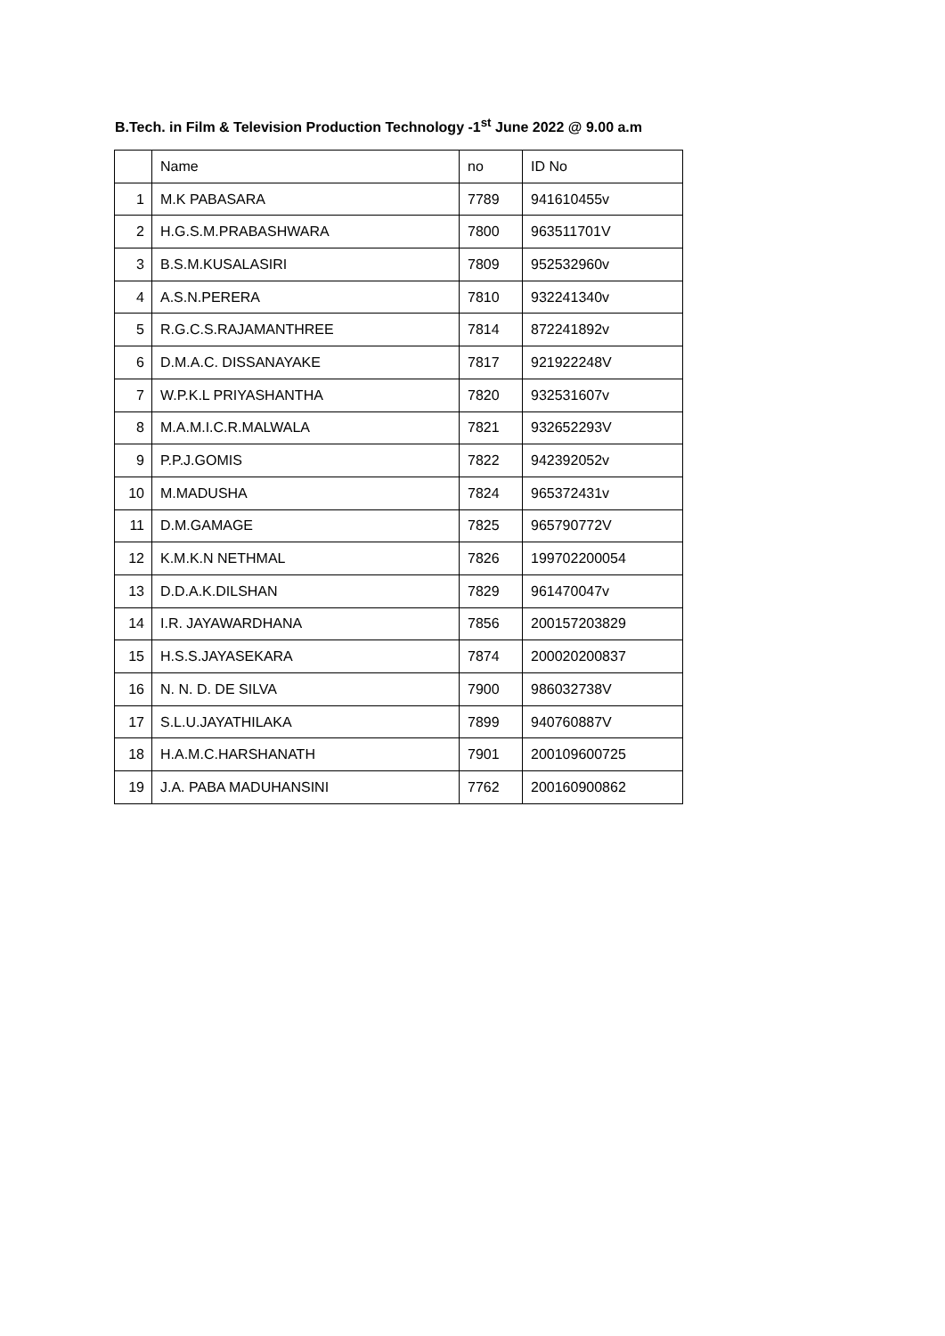B.Tech. in Film & Television Production Technology -1<sup>st</sup> June 2022 @ 9.00 a.m
| | Name | no | ID No |
| 1 | M.K PABASARA | 7789 | 941610455v |
| 2 | H.G.S.M.PRABASHWARA | 7800 | 963511701V |
| 3 | B.S.M.KUSALASIRI | 7809 | 952532960v |
| 4 | A.S.N.PERERA | 7810 | 932241340v |
| 5 | R.G.C.S.RAJAMANTHREE | 7814 | 872241892v |
| 6 | D.M.A.C. DISSANAYAKE | 7817 | 921922248V |
| 7 | W.P.K.L PRIYASHANTHA | 7820 | 932531607v |
| 8 | M.A.M.I.C.R.MALWALA | 7821 | 932652293V |
| 9 | P.P.J.GOMIS | 7822 | 942392052v |
| 10 | M.MADUSHA | 7824 | 965372431v |
| 11 | D.M.GAMAGE | 7825 | 965790772V |
| 12 | K.M.K.N NETHMAL | 7826 | 199702200054 |
| 13 | D.D.A.K.DILSHAN | 7829 | 961470047v |
| 14 | I.R. JAYAWARDHANA | 7856 | 200157203829 |
| 15 | H.S.S.JAYASEKARA | 7874 | 200020200837 |
| 16 | N. N. D. DE SILVA | 7900 | 986032738V |
| 17 | S.L.U.JAYATHILAKA | 7899 | 940760887V |
| 18 | H.A.M.C.HARSHANATH | 7901 | 200109600725 |
| 19 | J.A. PABA MADUHANSINI | 7762 | 200160900862 |